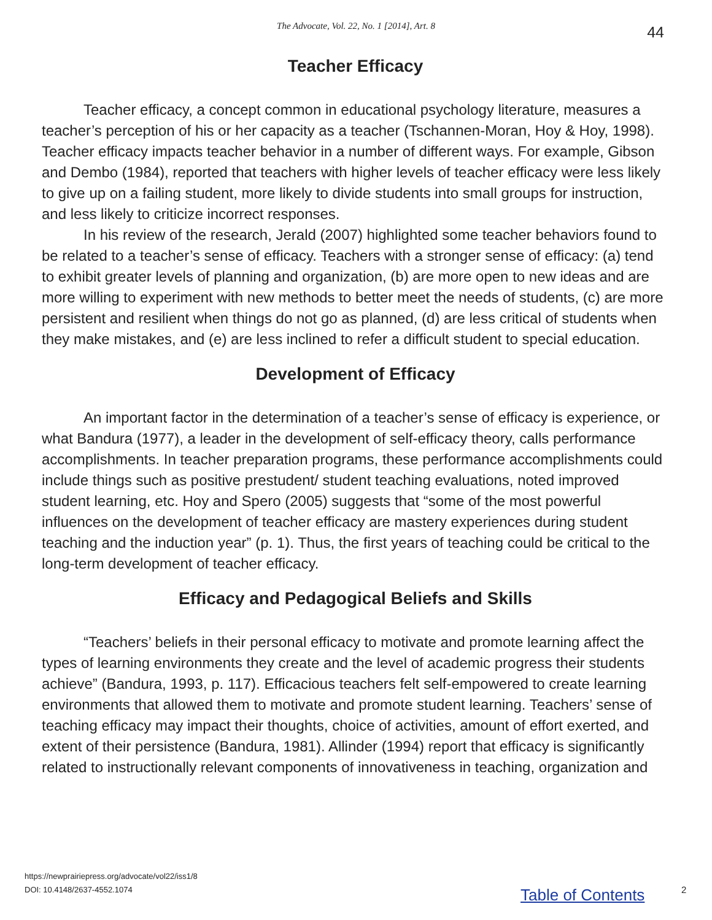The Advocate, Vol. 22, No. 1 [2014], Art. 8
44
Teacher Efficacy
Teacher efficacy, a concept common in educational psychology literature, measures a teacher’s perception of his or her capacity as a teacher (Tschannen-Moran, Hoy & Hoy, 1998). Teacher efficacy impacts teacher behavior in a number of different ways. For example, Gibson and Dembo (1984), reported that teachers with higher levels of teacher efficacy were less likely to give up on a failing student, more likely to divide students into small groups for instruction, and less likely to criticize incorrect responses.
In his review of the research, Jerald (2007) highlighted some teacher behaviors found to be related to a teacher’s sense of efficacy. Teachers with a stronger sense of efficacy: (a) tend to exhibit greater levels of planning and organization, (b) are more open to new ideas and are more willing to experiment with new methods to better meet the needs of students, (c) are more persistent and resilient when things do not go as planned, (d) are less critical of students when they make mistakes, and (e) are less inclined to refer a difficult student to special education.
Development of Efficacy
An important factor in the determination of a teacher’s sense of efficacy is experience, or what Bandura (1977), a leader in the development of self-efficacy theory, calls performance accomplishments. In teacher preparation programs, these performance accomplishments could include things such as positive prestudent/ student teaching evaluations, noted improved student learning, etc. Hoy and Spero (2005) suggests that “some of the most powerful influences on the development of teacher efficacy are mastery experiences during student teaching and the induction year” (p. 1). Thus, the first years of teaching could be critical to the long-term development of teacher efficacy.
Efficacy and Pedagogical Beliefs and Skills
“Teachers’ beliefs in their personal efficacy to motivate and promote learning affect the types of learning environments they create and the level of academic progress their students achieve” (Bandura, 1993, p. 117). Efficacious teachers felt self-empowered to create learning environments that allowed them to motivate and promote student learning. Teachers’ sense of teaching efficacy may impact their thoughts, choice of activities, amount of effort exerted, and extent of their persistence (Bandura, 1981). Allinder (1994) report that efficacy is significantly related to instructionally relevant components of innovativeness in teaching, organization and
https://newprairiepress.org/advocate/vol22/iss1/8
DOI: 10.4148/2637-4552.1074
Table of Contents 2